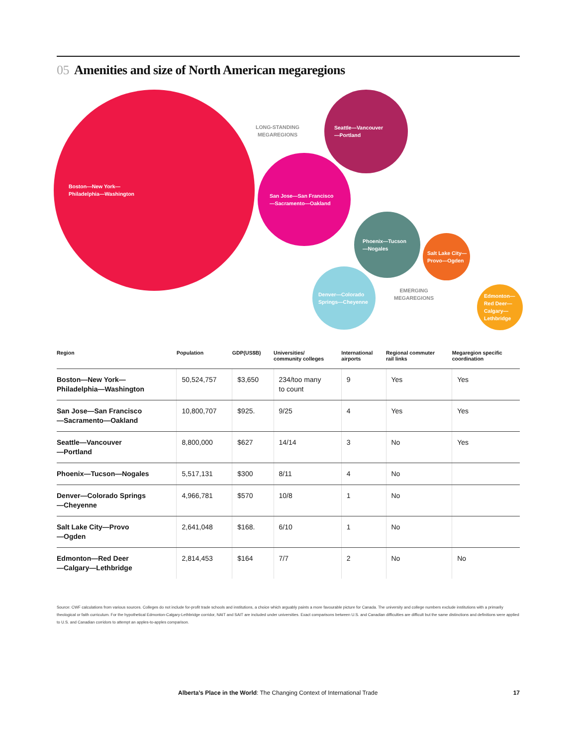05 Amenities and size of North American megaregions
Boston—New York—
Philadelphia—Washington
LONG-STANDING
MEGAREGIONS
Seattle—Vancouver
—Portland
San Jose—San Francisco
—Sacramento—Oakland
Phoenix—Tucson
—Nogales
Salt Lake City—
Provo—Ogden
Denver—Colorado
Springs—Cheyenne
EMERGING
MEGAREGIONS
Edmonton—
Red Deer—
Calgary—
Lethbridge
| Region | Population | GDP(US$B) | Universities/ community colleges | International airports | Regional commuter rail links | Megaregion specific coordination |
| --- | --- | --- | --- | --- | --- | --- |
| Boston—New York— Philadelphia—Washington | 50,524,757 | $3,650 | 234/too many to count | 9 | Yes | Yes |
| San Jose—San Francisco —Sacramento—Oakland | 10,800,707 | $925. | 9/25 | 4 | Yes | Yes |
| Seattle—Vancouver —Portland | 8,800,000 | $627 | 14/14 | 3 | No | Yes |
| Phoenix—Tucson—Nogales | 5,517,131 | $300 | 8/11 | 4 | No | |
| Denver—Colorado Springs —Cheyenne | 4,966,781 | $570 | 10/8 | 1 | No | |
| Salt Lake City—Provo —Ogden | 2,641,048 | $168. | 6/10 | 1 | No | |
| Edmonton—Red Deer —Calgary—Lethbridge | 2,814,453 | $164 | 7/7 | 2 | No | No |
Source: CWF calculations from various sources. Colleges do not include for-profit trade schools and institutions, a choice which arguably paints a more favourable picture for Canada. The university and college numbers exclude institutions with a primarily theological or faith curriculum. For the hypothetical Edmonton-Calgary-Lethbridge corridor, NAIT and SAIT are included under universities. Exact comparisons between U.S. and Canadian difficulties are difficult but the same distinctions and definitions were applied to U.S. and Canadian corridors to attempt an apples-to-apples comparison.
Alberta’s Place in the World: The Changing Context of International Trade 17